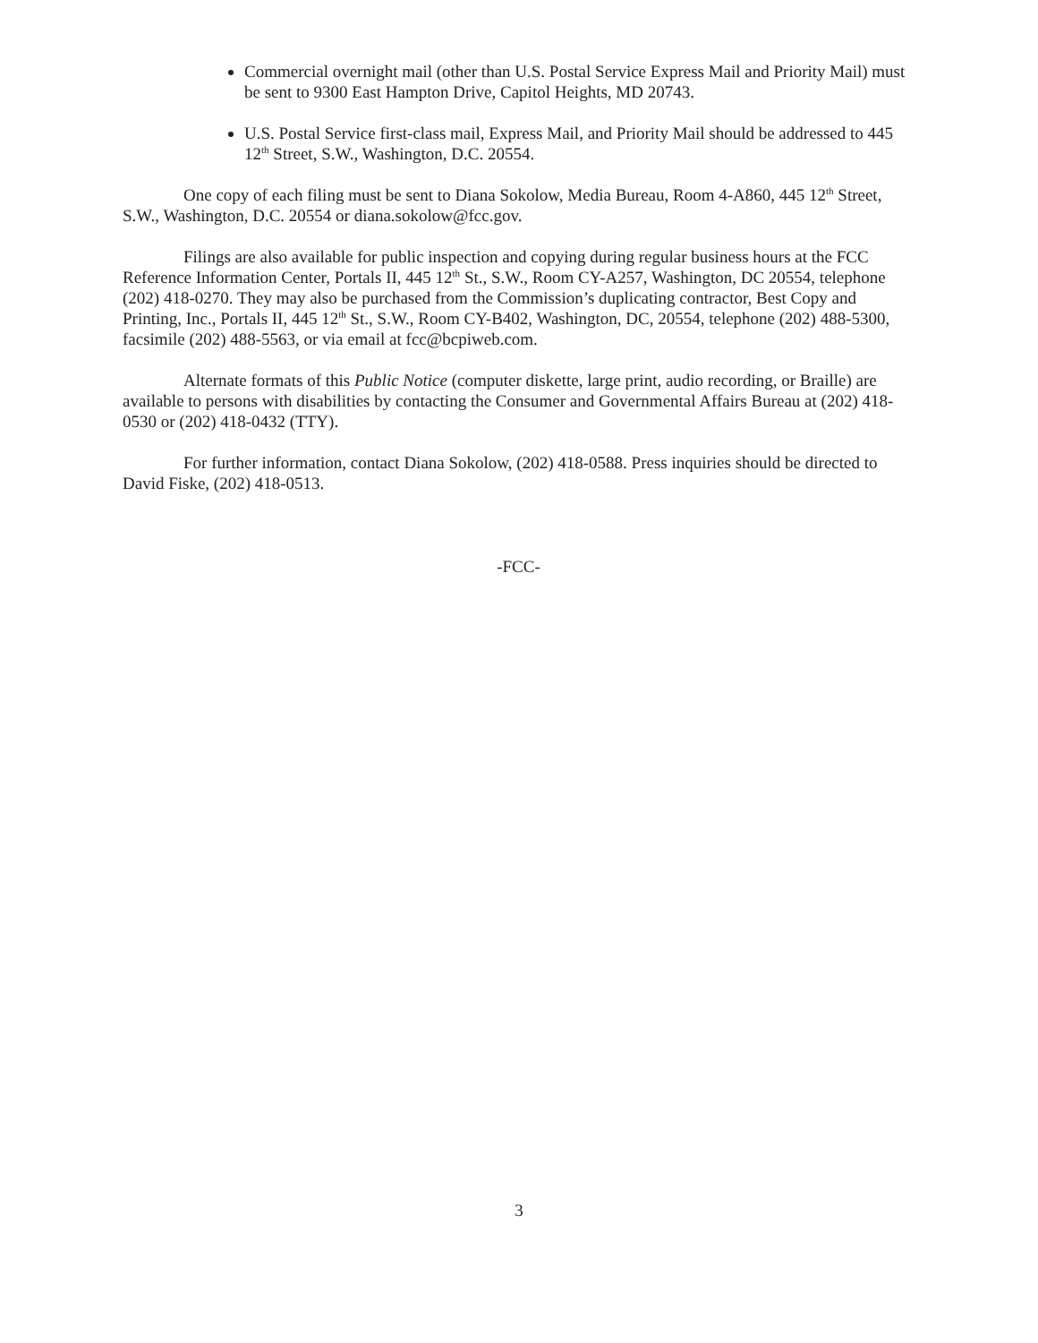Commercial overnight mail (other than U.S. Postal Service Express Mail and Priority Mail) must be sent to 9300 East Hampton Drive, Capitol Heights, MD 20743.
U.S. Postal Service first-class mail, Express Mail, and Priority Mail should be addressed to 445 12<sup>th</sup> Street, S.W., Washington, D.C. 20554.
One copy of each filing must be sent to Diana Sokolow, Media Bureau, Room 4-A860, 445 12<sup>th</sup> Street, S.W., Washington, D.C. 20554 or diana.sokolow@fcc.gov.
Filings are also available for public inspection and copying during regular business hours at the FCC Reference Information Center, Portals II, 445 12<sup>th</sup> St., S.W., Room CY-A257, Washington, DC 20554, telephone (202) 418-0270. They may also be purchased from the Commission’s duplicating contractor, Best Copy and Printing, Inc., Portals II, 445 12<sup>th</sup> St., S.W., Room CY-B402, Washington, DC, 20554, telephone (202) 488-5300, facsimile (202) 488-5563, or via email at fcc@bcpiweb.com.
Alternate formats of this Public Notice (computer diskette, large print, audio recording, or Braille) are available to persons with disabilities by contacting the Consumer and Governmental Affairs Bureau at (202) 418-0530 or (202) 418-0432 (TTY).
For further information, contact Diana Sokolow, (202) 418-0588. Press inquiries should be directed to David Fiske, (202) 418-0513.
-FCC-
3